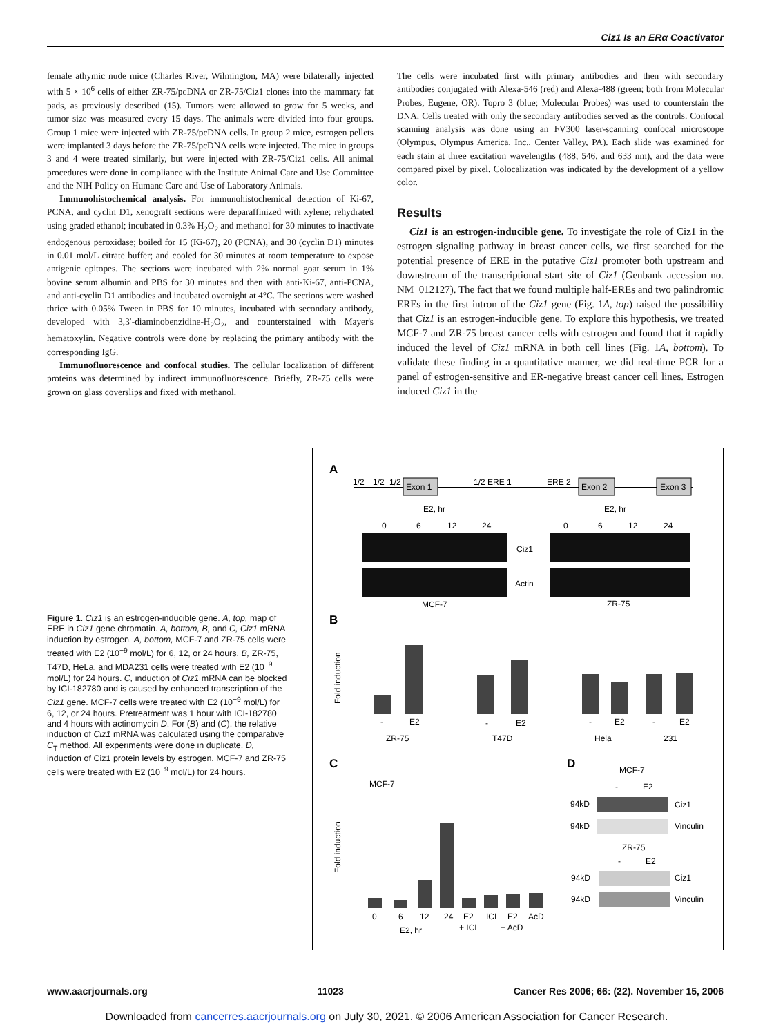Ciz1 Is an ERα Coactivator
female athymic nude mice (Charles River, Wilmington, MA) were bilaterally injected with 5 × 10<sup>6</sup> cells of either ZR-75/pcDNA or ZR-75/Ciz1 clones into the mammary fat pads, as previously described (15). Tumors were allowed to grow for 5 weeks, and tumor size was measured every 15 days. The animals were divided into four groups. Group 1 mice were injected with ZR-75/pcDNA cells. In group 2 mice, estrogen pellets were implanted 3 days before the ZR-75/pcDNA cells were injected. The mice in groups 3 and 4 were treated similarly, but were injected with ZR-75/Ciz1 cells. All animal procedures were done in compliance with the Institute Animal Care and Use Committee and the NIH Policy on Humane Care and Use of Laboratory Animals.
Immunohistochemical analysis. For immunohistochemical detection of Ki-67, PCNA, and cyclin D1, xenograft sections were deparaffinized with xylene; rehydrated using graded ethanol; incubated in 0.3% H<sub>2</sub>O<sub>2</sub> and methanol for 30 minutes to inactivate endogenous peroxidase; boiled for 15 (Ki-67), 20 (PCNA), and 30 (cyclin D1) minutes in 0.01 mol/L citrate buffer; and cooled for 30 minutes at room temperature to expose antigenic epitopes. The sections were incubated with 2% normal goat serum in 1% bovine serum albumin and PBS for 30 minutes and then with anti-Ki-67, anti-PCNA, and anti-cyclin D1 antibodies and incubated overnight at 4°C. The sections were washed thrice with 0.05% Tween in PBS for 10 minutes, incubated with secondary antibody, developed with 3,3′-diaminobenzidine-H<sub>2</sub>O<sub>2</sub>, and counterstained with Mayer's hematoxylin. Negative controls were done by replacing the primary antibody with the corresponding IgG.
Immunofluorescence and confocal studies. The cellular localization of different proteins was determined by indirect immunofluorescence. Briefly, ZR-75 cells were grown on glass coverslips and fixed with methanol.
The cells were incubated first with primary antibodies and then with secondary antibodies conjugated with Alexa-546 (red) and Alexa-488 (green; both from Molecular Probes, Eugene, OR). Topro 3 (blue; Molecular Probes) was used to counterstain the DNA. Cells treated with only the secondary antibodies served as the controls. Confocal scanning analysis was done using an FV300 laser-scanning confocal microscope (Olympus, Olympus America, Inc., Center Valley, PA). Each slide was examined for each stain at three excitation wavelengths (488, 546, and 633 nm), and the data were compared pixel by pixel. Colocalization was indicated by the development of a yellow color.
Results
Ciz1 is an estrogen-inducible gene. To investigate the role of Ciz1 in the estrogen signaling pathway in breast cancer cells, we first searched for the potential presence of ERE in the putative Ciz1 promoter both upstream and downstream of the transcriptional start site of Ciz1 (Genbank accession no. NM_012127). The fact that we found multiple half-EREs and two palindromic EREs in the first intron of the Ciz1 gene (Fig. 1A, top) raised the possibility that Ciz1 is an estrogen-inducible gene. To explore this hypothesis, we treated MCF-7 and ZR-75 breast cancer cells with estrogen and found that it rapidly induced the level of Ciz1 mRNA in both cell lines (Fig. 1A, bottom). To validate these finding in a quantitative manner, we did real-time PCR for a panel of estrogen-sensitive and ER-negative breast cancer cell lines. Estrogen induced Ciz1 in the
Figure 1. Ciz1 is an estrogen-inducible gene. A, top, map of ERE in Ciz1 gene chromatin. A, bottom, B, and C, Ciz1 mRNA induction by estrogen. A, bottom, MCF-7 and ZR-75 cells were treated with E2 (10<sup>−9</sup> mol/L) for 6, 12, or 24 hours. B, ZR-75, T47D, HeLa, and MDA231 cells were treated with E2 (10<sup>−9</sup> mol/L) for 24 hours. C, induction of Ciz1 mRNA can be blocked by ICI-182780 and is caused by enhanced transcription of the Ciz1 gene. MCF-7 cells were treated with E2 (10<sup>−9</sup> mol/L) for 6, 12, or 24 hours. Pretreatment was 1 hour with ICI-182780 and 4 hours with actinomycin D. For (B) and (C), the relative induction of Ciz1 mRNA was calculated using the comparative C<sub>T</sub> method. All experiments were done in duplicate. D, induction of Ciz1 protein levels by estrogen. MCF-7 and ZR-75 cells were treated with E2 (10<sup>−9</sup> mol/L) for 24 hours.
A
1/2
1/2
1/2
Exon 1
1/2 ERE 1
ERE 2
Exon 2
Exon 3
E2, hr
E2, hr
0
6
12
24
0
6
12
24
Ciz1
Actin
MCF-7
ZR-75
B
Fold induction
-
E2
ZR-75
-
E2
T47D
-
E2
Hela
-
E2
231
C
MCF-7
Fold induction
0
6
12
24
E2
ICI
E2
AcD
E2, hr
+ ICI
+ AcD
D
MCF-7
-
E2
94kD
Ciz1
94kD
Vinculin
ZR-75
-
E2
94kD
Ciz1
94kD
Vinculin
www.aacrjournals.org 11023 Cancer Res 2006; 66: (22). November 15, 2006
Downloaded from cancerres.aacrjournals.org on July 30, 2021. © 2006 American Association for Cancer Research.